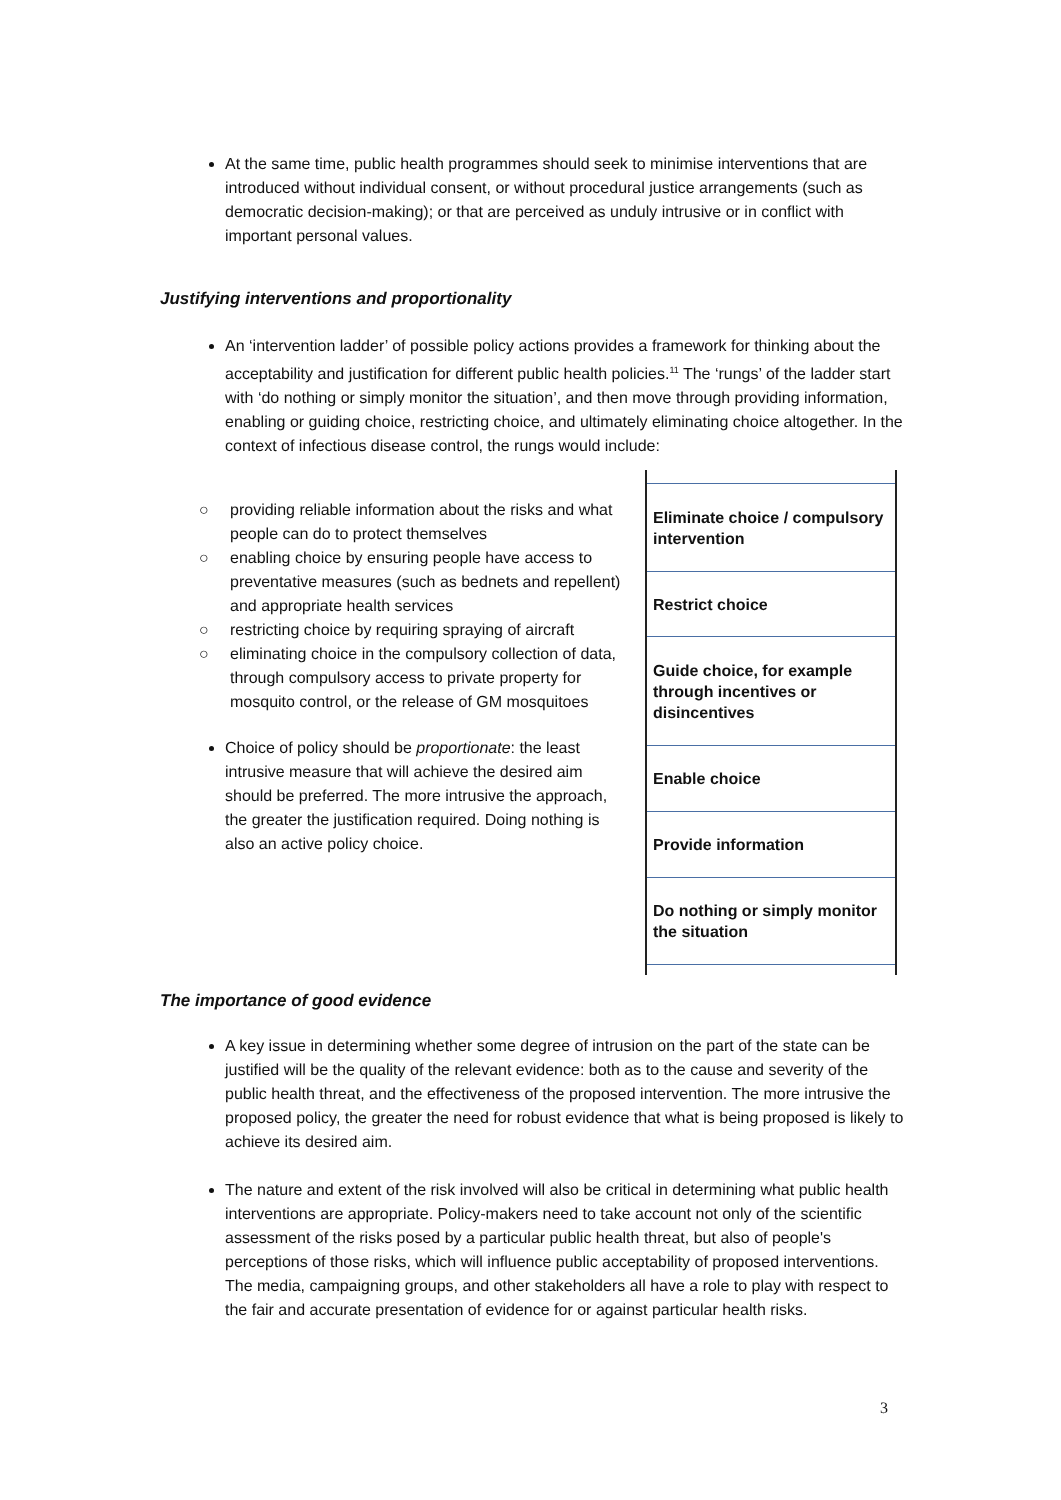At the same time, public health programmes should seek to minimise interventions that are introduced without individual consent, or without procedural justice arrangements (such as democratic decision-making); or that are perceived as unduly intrusive or in conflict with important personal values.
Justifying interventions and proportionality
An ‘intervention ladder’ of possible policy actions provides a framework for thinking about the acceptability and justification for different public health policies.<sup>11</sup> The ‘rungs’ of the ladder start with ‘do nothing or simply monitor the situation’, and then move through providing information, enabling or guiding choice, restricting choice, and ultimately eliminating choice altogether. In the context of infectious disease control, the rungs would include:
providing reliable information about the risks and what people can do to protect themselves
enabling choice by ensuring people have access to preventative measures (such as bednets and repellent) and appropriate health services
restricting choice by requiring spraying of aircraft
eliminating choice in the compulsory collection of data, through compulsory access to private property for mosquito control, or the release of GM mosquitoes
Choice of policy should be proportionate: the least intrusive measure that will achieve the desired aim should be preferred. The more intrusive the approach, the greater the justification required. Doing nothing is also an active policy choice.
Eliminate choice / compulsory intervention
Restrict choice
Guide choice, for example through incentives or disincentives
Enable choice
Provide information
Do nothing or simply monitor the situation
The importance of good evidence
A key issue in determining whether some degree of intrusion on the part of the state can be justified will be the quality of the relevant evidence: both as to the cause and severity of the public health threat, and the effectiveness of the proposed intervention. The more intrusive the proposed policy, the greater the need for robust evidence that what is being proposed is likely to achieve its desired aim.
The nature and extent of the risk involved will also be critical in determining what public health interventions are appropriate. Policy-makers need to take account not only of the scientific assessment of the risks posed by a particular public health threat, but also of people's perceptions of those risks, which will influence public acceptability of proposed interventions. The media, campaigning groups, and other stakeholders all have a role to play with respect to the fair and accurate presentation of evidence for or against particular health risks.
3